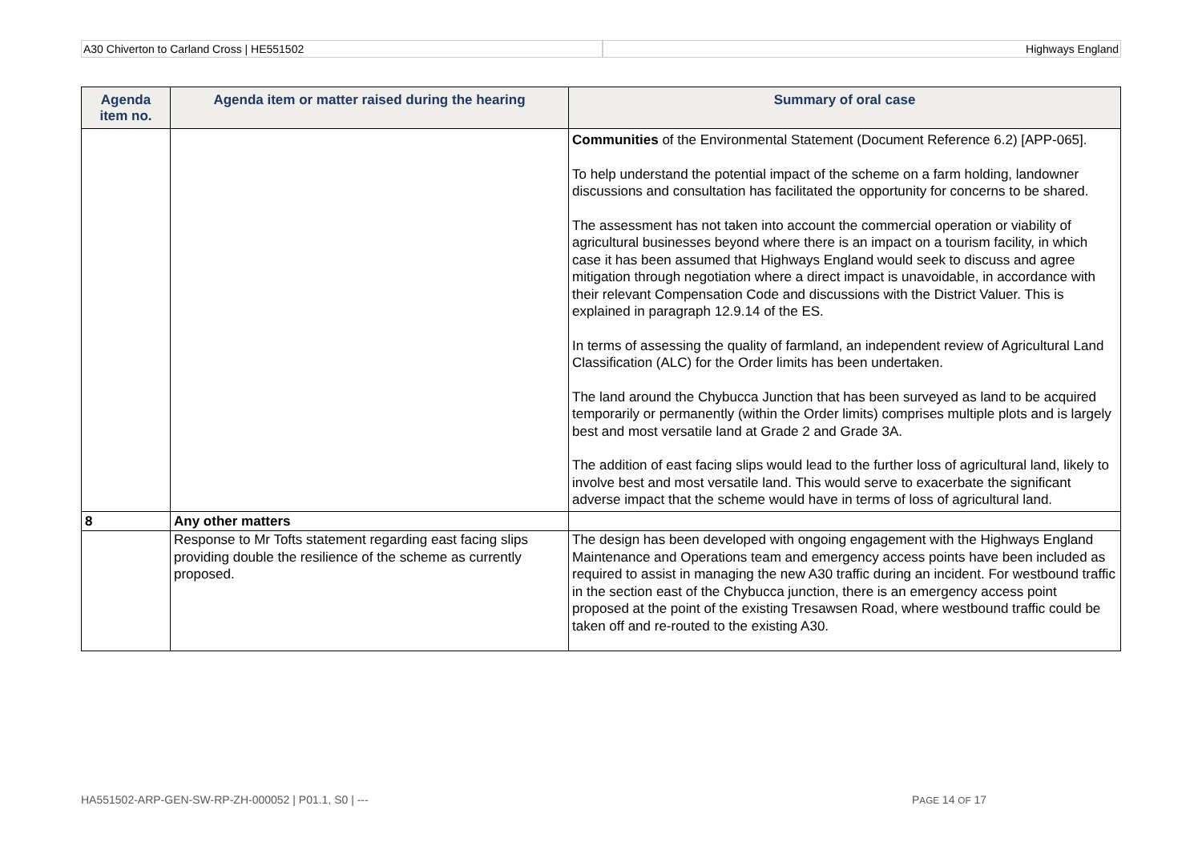A30 Chiverton to Carland Cross | HE551502 Highways England
| Agenda item no. | Agenda item or matter raised during the hearing | Summary of oral case |
| --- | --- | --- |
| | | Communities of the Environmental Statement (Document Reference 6.2) [APP-065]. To help understand the potential impact of the scheme on a farm holding, landowner discussions and consultation has facilitated the opportunity for concerns to be shared. The assessment has not taken into account the commercial operation or viability of agricultural businesses beyond where there is an impact on a tourism facility, in which case it has been assumed that Highways England would seek to discuss and agree mitigation through negotiation where a direct impact is unavoidable, in accordance with their relevant Compensation Code and discussions with the District Valuer. This is explained in paragraph 12.9.14 of the ES. In terms of assessing the quality of farmland, an independent review of Agricultural Land Classification (ALC) for the Order limits has been undertaken. The land around the Chybucca Junction that has been surveyed as land to be acquired temporarily or permanently (within the Order limits) comprises multiple plots and is largely best and most versatile land at Grade 2 and Grade 3A. The addition of east facing slips would lead to the further loss of agricultural land, likely to involve best and most versatile land. This would serve to exacerbate the significant adverse impact that the scheme would have in terms of loss of agricultural land. |
| 8 | Any other matters | |
| | Response to Mr Tofts statement regarding east facing slips providing double the resilience of the scheme as currently proposed. | The design has been developed with ongoing engagement with the Highways England Maintenance and Operations team and emergency access points have been included as required to assist in managing the new A30 traffic during an incident. For westbound traffic in the section east of the Chybucca junction, there is an emergency access point proposed at the point of the existing Tresawsen Road, where westbound traffic could be taken off and re-routed to the existing A30. |
HA551502-ARP-GEN-SW-RP-ZH-000052 | P01.1, S0 | --- PAGE 14 OF 17